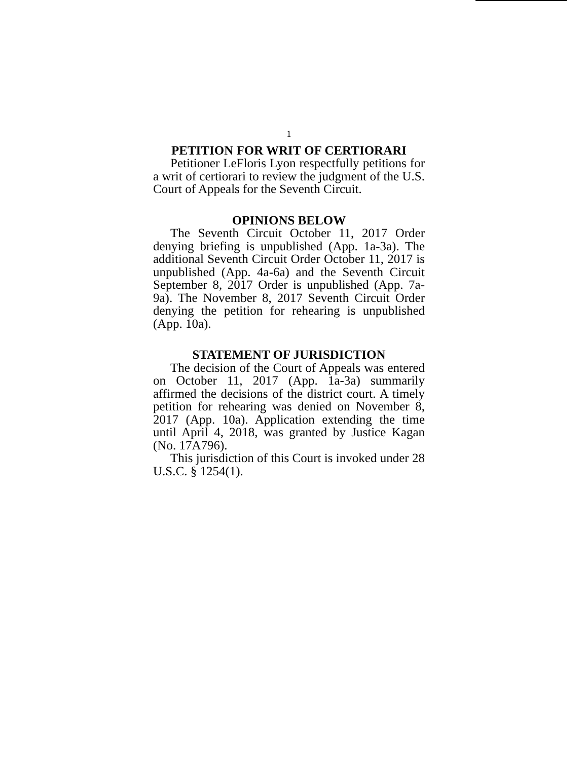1
PETITION FOR WRIT OF CERTIORARI
Petitioner LeFloris Lyon respectfully petitions for a writ of certiorari to review the judgment of the U.S. Court of Appeals for the Seventh Circuit.
OPINIONS BELOW
The Seventh Circuit October 11, 2017 Order denying briefing is unpublished (App. 1a-3a). The additional Seventh Circuit Order October 11, 2017 is unpublished (App. 4a-6a) and the Seventh Circuit September 8, 2017 Order is unpublished (App. 7a-9a). The November 8, 2017 Seventh Circuit Order denying the petition for rehearing is unpublished (App. 10a).
STATEMENT OF JURISDICTION
The decision of the Court of Appeals was entered on October 11, 2017 (App. 1a-3a) summarily affirmed the decisions of the district court. A timely petition for rehearing was denied on November 8, 2017 (App. 10a). Application extending the time until April 4, 2018, was granted by Justice Kagan (No. 17A796).
This jurisdiction of this Court is invoked under 28 U.S.C. § 1254(1).